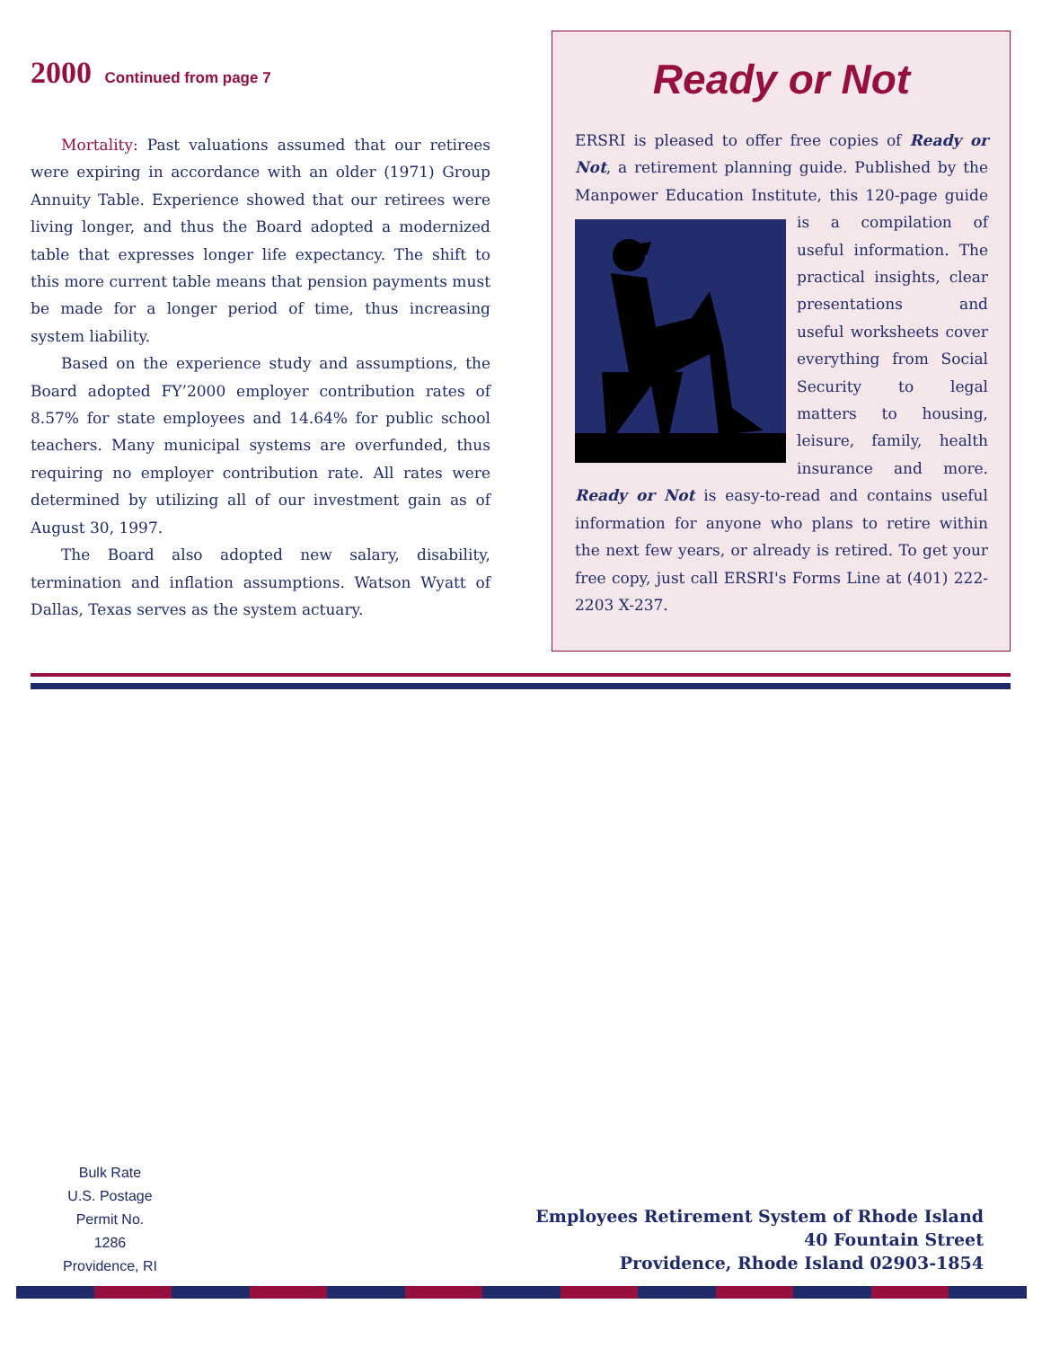2000 Continued from page 7
Mortality: Past valuations assumed that our retirees were expiring in accordance with an older (1971) Group Annuity Table. Experience showed that our retirees were living longer, and thus the Board adopted a modernized table that expresses longer life expectancy. The shift to this more current table means that pension payments must be made for a longer period of time, thus increasing system liability.
Based on the experience study and assumptions, the Board adopted FY’2000 employer contribution rates of 8.57% for state employees and 14.64% for public school teachers. Many municipal systems are overfunded, thus requiring no employer contribution rate. All rates were determined by utilizing all of our investment gain as of August 30, 1997.
The Board also adopted new salary, disability, termination and inflation assumptions. Watson Wyatt of Dallas, Texas serves as the system actuary.
Ready or Not
ERSRI is pleased to offer free copies of Ready or Not, a retirement planning guide. Published by the Manpower Education Institute, this 120-page guide is a compilation of useful information. The practical insights, clear presentations and useful worksheets cover everything from Social Security to legal matters to housing, leisure, family, health insurance and more. Ready or Not is easy-to-read and contains useful information for anyone who plans to retire within the next few years, or already is retired. To get your free copy, just call ERSRI's Forms Line at (401) 222-2203 X-237.
Bulk Rate
U.S. Postage
Permit No.
1286
Providence, RI
Employees Retirement System of Rhode Island
40 Fountain Street
Providence, Rhode Island 02903-1854